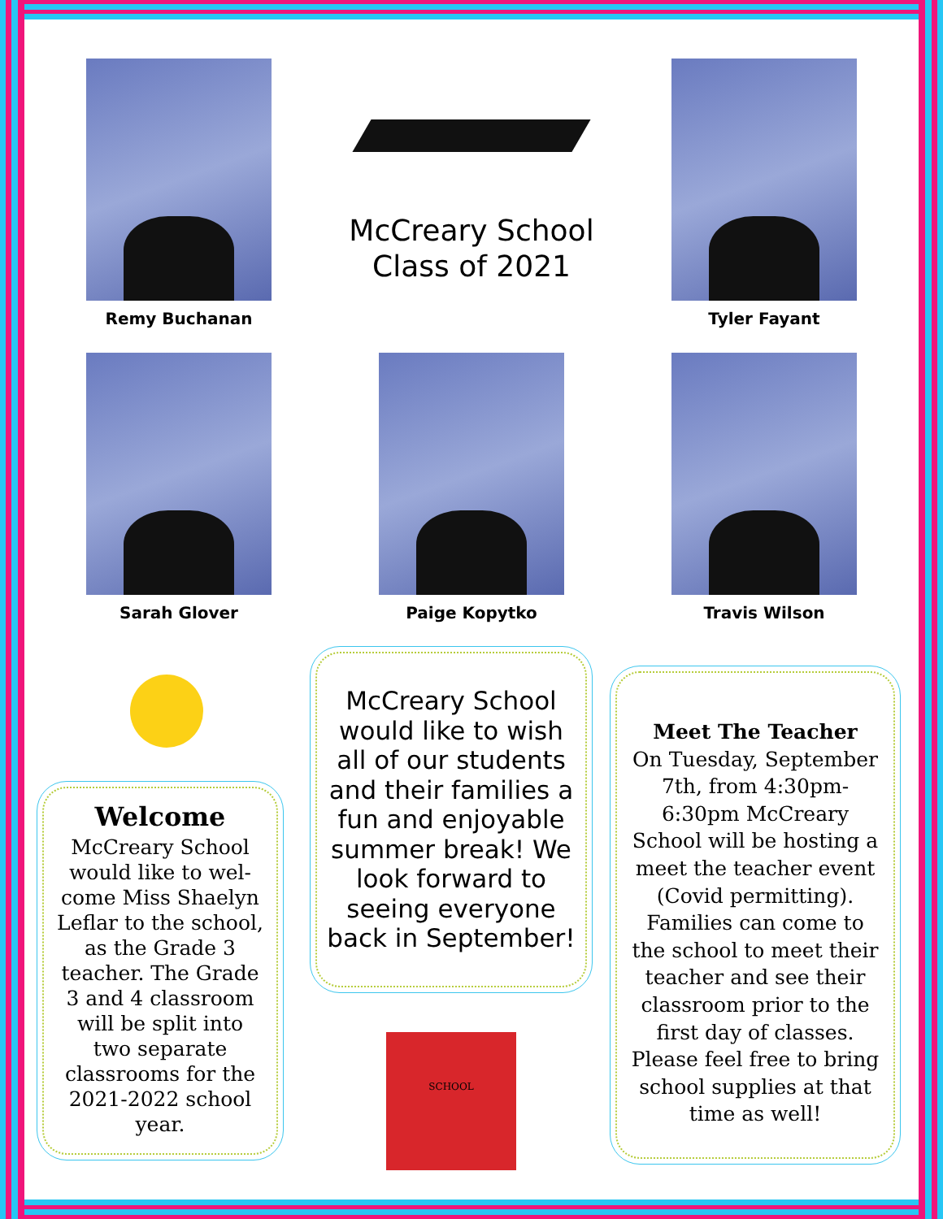Remy Buchanan
McCreary School
Class of 2021
Tyler Fayant
Sarah Glover Paige Kopytko Travis Wilson
Welcome
McCreary School
would like to wel-
come Miss Shaelyn
Leflar to the school,
as the Grade 3
teacher. The Grade
3 and 4 classroom
will be split into
two separate
classrooms for the
2021-2022 school
year.
McCreary School
would like to wish
all of our students
and their families a
fun and enjoyable
summer break! We
look forward to
seeing everyone
back in September!
SCHOOL
Meet The Teacher
On Tuesday, September
7th, from 4:30pm-
6:30pm McCreary
School will be hosting a
meet the teacher event
(Covid permitting).
Families can come to
the school to meet their
teacher and see their
classroom prior to the
first day of classes.
Please feel free to bring
school supplies at that
time as well!